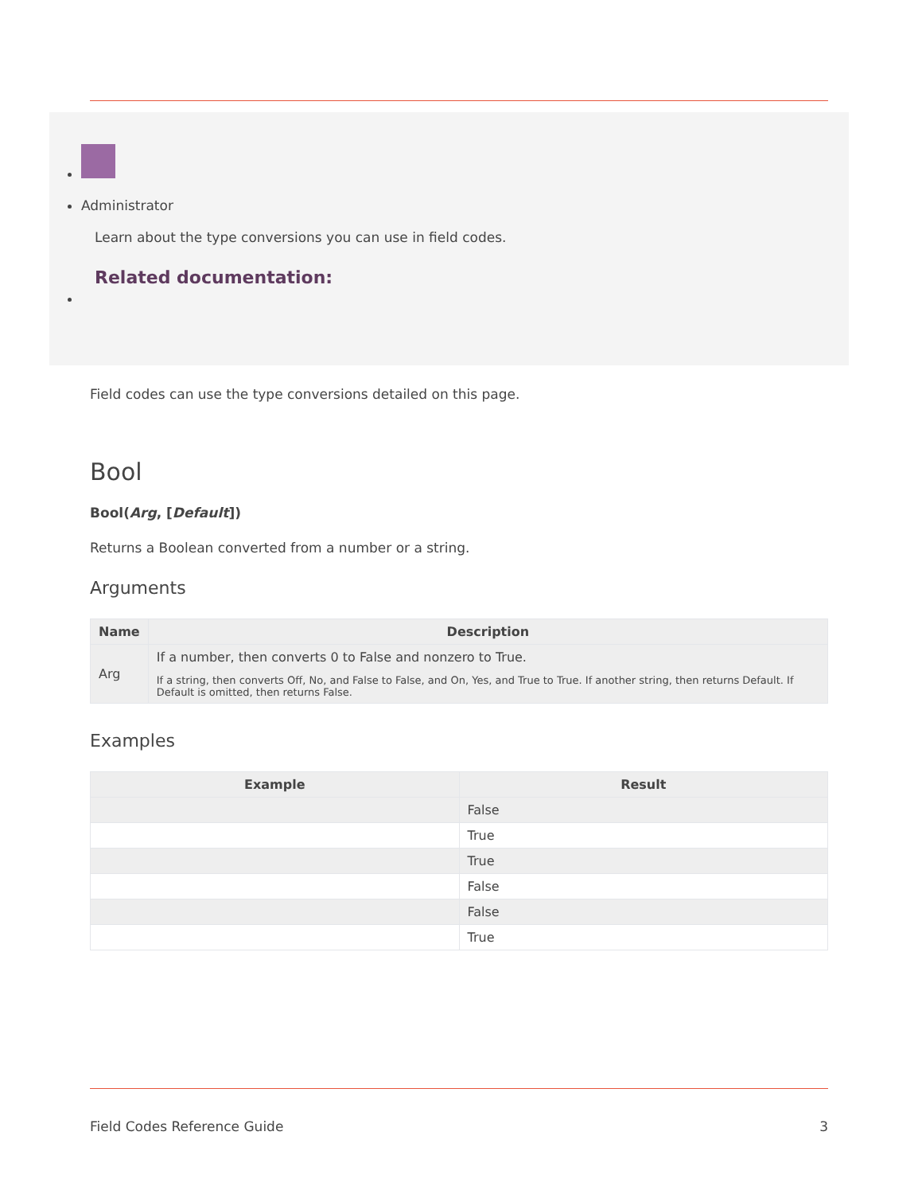Administrator
Learn about the type conversions you can use in field codes.
Related documentation:
Field codes can use the type conversions detailed on this page.
Bool
Bool(Arg, [Default])
Returns a Boolean converted from a number or a string.
Arguments
| Name | Description |
| --- | --- |
| Arg | If a number, then converts 0 to False and nonzero to True. If a string, then converts Off, No, and False to False, and On, Yes, and True to True. If another string, then returns Default. If Default is omitted, then returns False. |
Examples
| Example | Result |
| --- | --- |
| | False |
| | True |
| | True |
| | False |
| | False |
| | True |
Field Codes Reference Guide 3